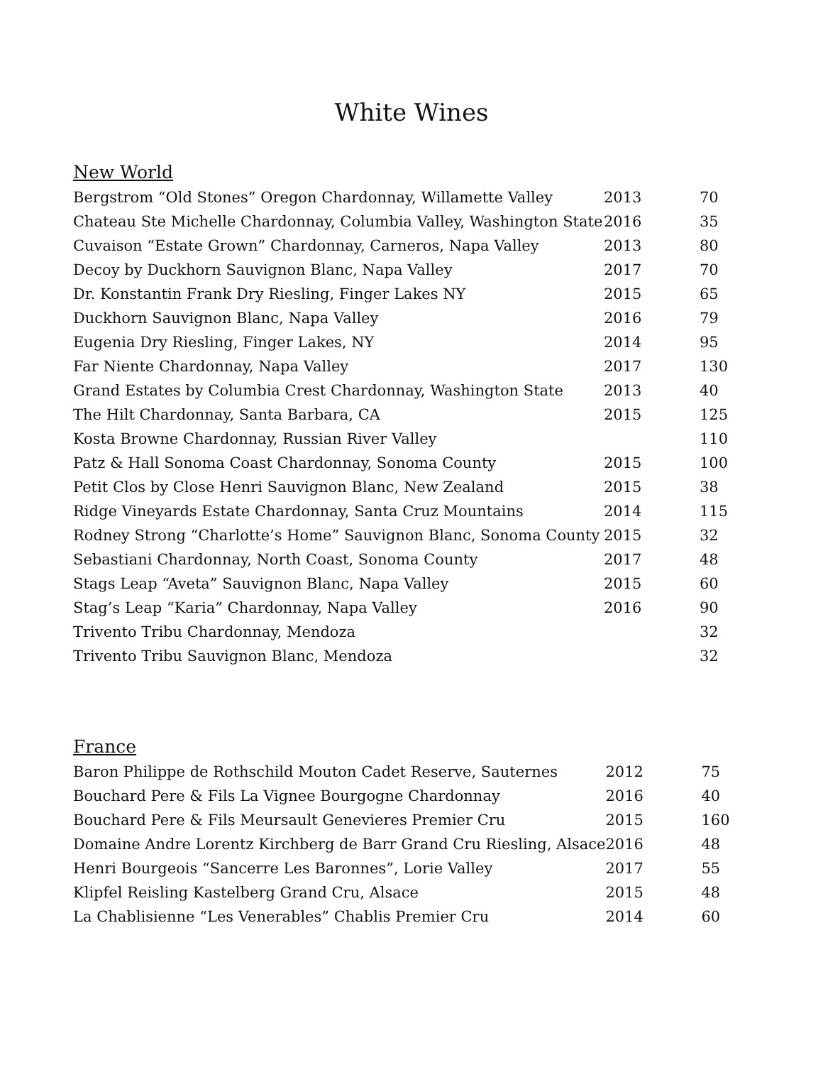White Wines
New World
| Bergstrom “Old Stones” Oregon Chardonnay, Willamette Valley | 2013 | 70 |
| Chateau Ste Michelle Chardonnay, Columbia Valley, Washington State | 2016 | 35 |
| Cuvaison “Estate Grown” Chardonnay, Carneros, Napa Valley | 2013 | 80 |
| Decoy by Duckhorn Sauvignon Blanc, Napa Valley | 2017 | 70 |
| Dr. Konstantin Frank Dry Riesling, Finger Lakes NY | 2015 | 65 |
| Duckhorn Sauvignon Blanc, Napa Valley | 2016 | 79 |
| Eugenia Dry Riesling, Finger Lakes, NY | 2014 | 95 |
| Far Niente Chardonnay, Napa Valley | 2017 | 130 |
| Grand Estates by Columbia Crest Chardonnay, Washington State | 2013 | 40 |
| The Hilt Chardonnay, Santa Barbara, CA | 2015 | 125 |
| Kosta Browne Chardonnay, Russian River Valley | | 110 |
| Patz & Hall Sonoma Coast Chardonnay, Sonoma County | 2015 | 100 |
| Petit Clos by Close Henri Sauvignon Blanc, New Zealand | 2015 | 38 |
| Ridge Vineyards Estate Chardonnay, Santa Cruz Mountains | 2014 | 115 |
| Rodney Strong “Charlotte’s Home” Sauvignon Blanc, Sonoma County | 2015 | 32 |
| Sebastiani Chardonnay, North Coast, Sonoma County | 2017 | 48 |
| Stags Leap “Aveta” Sauvignon Blanc, Napa Valley | 2015 | 60 |
| Stag’s Leap “Karia” Chardonnay, Napa Valley | 2016 | 90 |
| Trivento Tribu Chardonnay, Mendoza | | 32 |
| Trivento Tribu Sauvignon Blanc, Mendoza | | 32 |
France
| Baron Philippe de Rothschild Mouton Cadet Reserve, Sauternes | 2012 | 75 |
| Bouchard Pere & Fils La Vignee Bourgogne Chardonnay | 2016 | 40 |
| Bouchard Pere & Fils Meursault Genevieres Premier Cru | 2015 | 160 |
| Domaine Andre Lorentz Kirchberg de Barr Grand Cru Riesling, Alsace | 2016 | 48 |
| Henri Bourgeois “Sancerre Les Baronnes”, Lorie Valley | 2017 | 55 |
| Klipfel Reisling Kastelberg Grand Cru, Alsace | 2015 | 48 |
| La Chablisienne “Les Venerables” Chablis Premier Cru | 2014 | 60 |